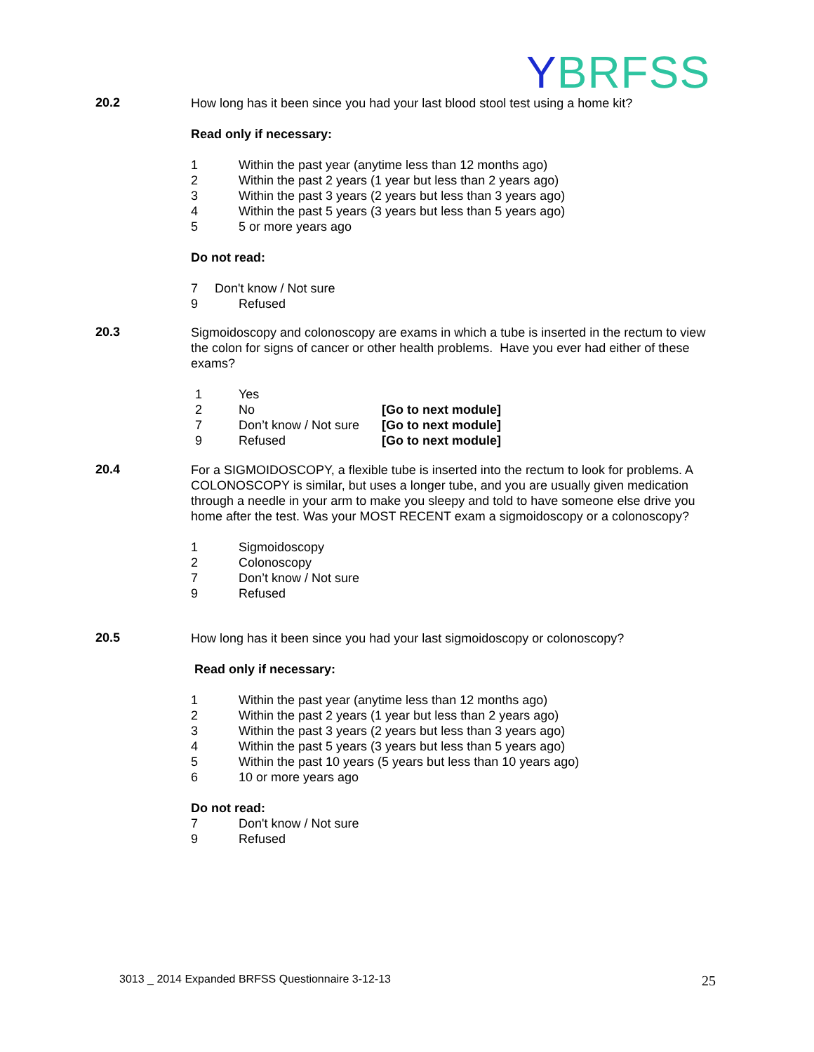YBRFSS
20.2
How long has it been since you had your last blood stool test using a home kit?
Read only if necessary:
1 Within the past year (anytime less than 12 months ago)
2 Within the past 2 years (1 year but less than 2 years ago)
3 Within the past 3 years (2 years but less than 3 years ago)
4 Within the past 5 years (3 years but less than 5 years ago)
5 5 or more years ago
Do not read:
7 Don't know / Not sure
9 Refused
20.3
Sigmoidoscopy and colonoscopy are exams in which a tube is inserted in the rectum to view the colon for signs of cancer or other health problems. Have you ever had either of these exams?
1 Yes
2 No [Go to next module]
7 Don’t know / Not sure [Go to next module]
9 Refused [Go to next module]
20.4
For a SIGMOIDOSCOPY, a flexible tube is inserted into the rectum to look for problems. A COLONOSCOPY is similar, but uses a longer tube, and you are usually given medication through a needle in your arm to make you sleepy and told to have someone else drive you home after the test. Was your MOST RECENT exam a sigmoidoscopy or a colonoscopy?
1 Sigmoidoscopy
2 Colonoscopy
7 Don’t know / Not sure
9 Refused
20.5
How long has it been since you had your last sigmoidoscopy or colonoscopy?
Read only if necessary:
1 Within the past year (anytime less than 12 months ago)
2 Within the past 2 years (1 year but less than 2 years ago)
3 Within the past 3 years (2 years but less than 3 years ago)
4 Within the past 5 years (3 years but less than 5 years ago)
5 Within the past 10 years (5 years but less than 10 years ago)
6 10 or more years ago
Do not read:
7 Don't know / Not sure
9 Refused
3013 _ 2014 Expanded BRFSS Questionnaire 3-12-13
25